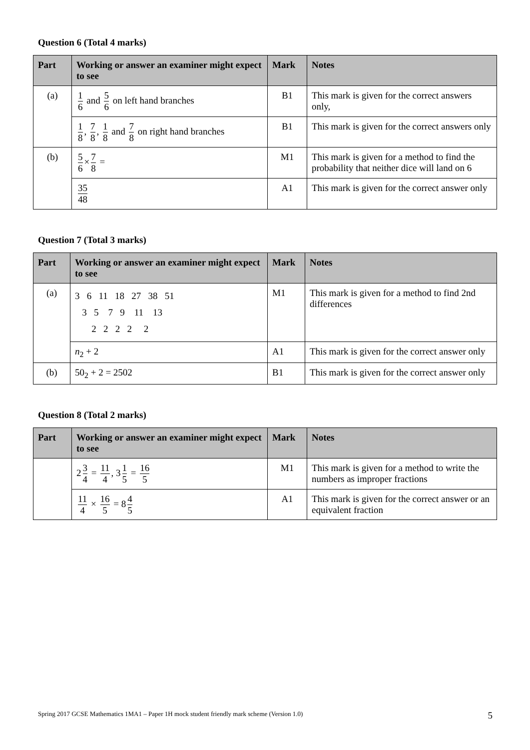Question 6 (Total 4 marks)
| Part | Working or answer an examiner might expect to see | Mark | Notes |
| --- | --- | --- | --- |
| (a) | 1 6 and 5 6 on left hand branches | B1 | This mark is given for the correct answers only, |
| | 1 8 , 7 8 , 1 8 and 7 8 on right hand branches | B1 | This mark is given for the correct answers only |
| (b) | 5 6 × 7 8 = | M1 | This mark is given for a method to find the probability that neither dice will land on 6 |
| | 35 48 | A1 | This mark is given for the correct answer only |
Question 7 (Total 3 marks)
| Part | Working or answer an examiner might expect to see | Mark | Notes |
| --- | --- | --- | --- |
| (a) | 3 6 11 18 27 38 51 3 5 7 9 11 13 2 2 2 2 2 | M1 | This mark is given for a method to find 2nd differences |
| | n<sub>2</sub> + 2 | A1 | This mark is given for the correct answer only |
| (b) | 50<sub>2</sub> + 2 = 2502 | B1 | This mark is given for the correct answer only |
Question 8 (Total 2 marks)
| Part | Working or answer an examiner might expect to see | Mark | Notes |
| --- | --- | --- | --- |
| | 2 3 4 = 11 4 , 3 1 5 = 16 5 | M1 | This mark is given for a method to write the numbers as improper fractions |
| | 11 4 × 16 5 = 8 4 5 | A1 | This mark is given for the correct answer or an equivalent fraction |
Spring 2017 GCSE Mathematics 1MA1 – Paper 1H mock student friendly mark scheme (Version 1.0) 5